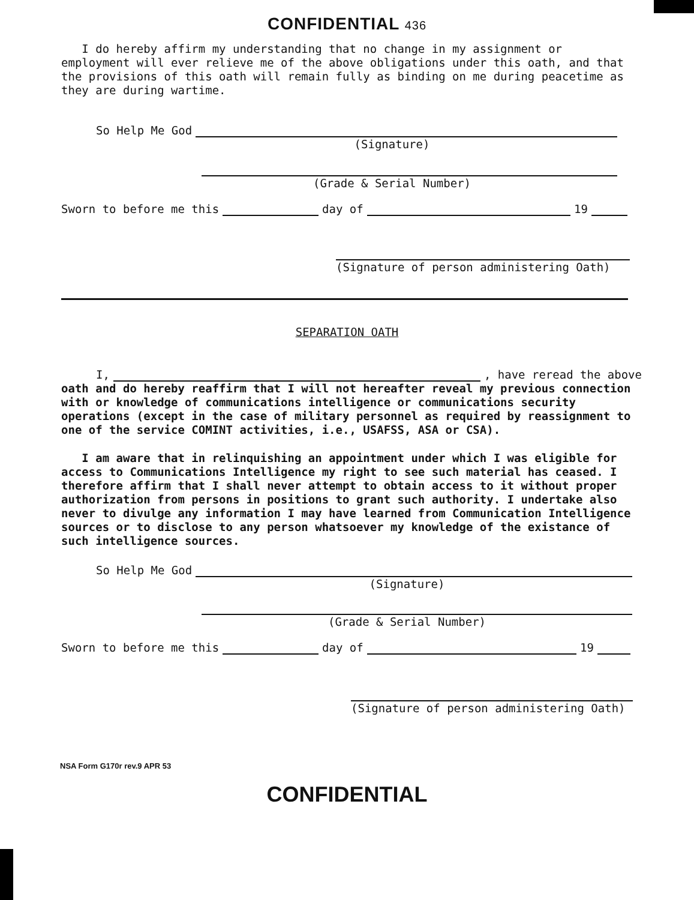CONFIDENTIAL 436
I do hereby affirm my understanding that no change in my assignment or employment will ever relieve me of the above obligations under this oath, and that the provisions of this oath will remain fully as binding on me during peacetime as they are during wartime.
So Help Me God
(Signature)
(Grade & Serial Number)
Sworn to before me this day of 19
(Signature of person administering Oath)
SEPARATION OATH
I, , have reread the above
oath and do hereby reaffirm that I will not hereafter reveal my previous connection with or knowledge of communications intelligence or communications security operations (except in the case of military personnel as required by reassignment to one of the service COMINT activities, i.e., USAFSS, ASA or CSA).
I am aware that in relinquishing an appointment under which I was eligible for access to Communications Intelligence my right to see such material has ceased. I therefore affirm that I shall never attempt to obtain access to it without proper authorization from persons in positions to grant such authority. I undertake also never to divulge any information I may have learned from Communication Intelligence sources or to disclose to any person whatsoever my knowledge of the existance of such intelligence sources.
So Help Me God
(Signature)
(Grade & Serial Number)
Sworn to before me this day of 19
(Signature of person administering Oath)
NSA Form G170r rev.9 APR 53
CONFIDENTIAL